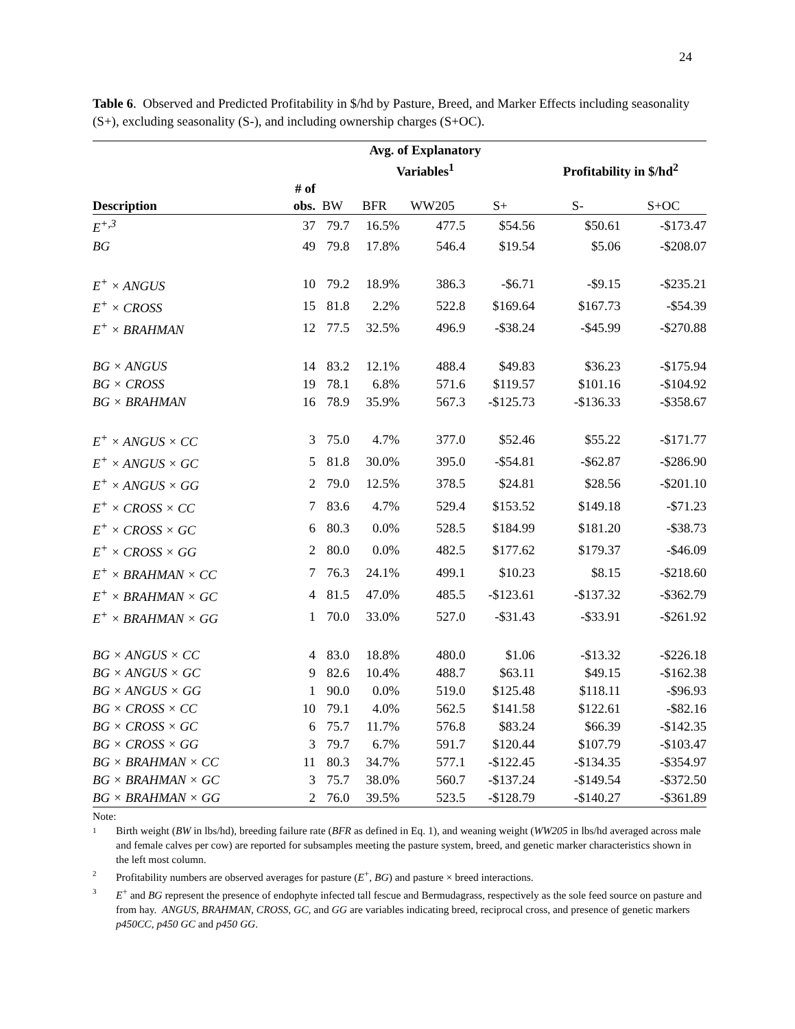24
Table 6. Observed and Predicted Profitability in $/hd by Pasture, Breed, and Marker Effects including seasonality (S+), excluding seasonality (S-), and including ownership charges (S+OC).
| | | Avg. of Explanatory Variables<sup>1</sup> | | | | Profitability in $/hd<sup>2</sup> | |
| --- | --- | --- | --- | --- | --- | --- | --- |
| Description | # of obs. | BW | BFR | WW205 | S+ | S- | S+OC |
| E<sup>+,3</sup> | 37 | 79.7 | 16.5% | 477.5 | $54.56 | $50.61 | -$173.47 |
| BG | 49 | 79.8 | 17.8% | 546.4 | $19.54 | $5.06 | -$208.07 |
| E<sup>+</sup> × ANGUS | 10 | 79.2 | 18.9% | 386.3 | -$6.71 | -$9.15 | -$235.21 |
| E<sup>+</sup> × CROSS | 15 | 81.8 | 2.2% | 522.8 | $169.64 | $167.73 | -$54.39 |
| E<sup>+</sup> × BRAHMAN | 12 | 77.5 | 32.5% | 496.9 | -$38.24 | -$45.99 | -$270.88 |
| BG × ANGUS | 14 | 83.2 | 12.1% | 488.4 | $49.83 | $36.23 | -$175.94 |
| BG × CROSS | 19 | 78.1 | 6.8% | 571.6 | $119.57 | $101.16 | -$104.92 |
| BG × BRAHMAN | 16 | 78.9 | 35.9% | 567.3 | -$125.73 | -$136.33 | -$358.67 |
| E<sup>+</sup> × ANGUS × CC | 3 | 75.0 | 4.7% | 377.0 | $52.46 | $55.22 | -$171.77 |
| E<sup>+</sup> × ANGUS × GC | 5 | 81.8 | 30.0% | 395.0 | -$54.81 | -$62.87 | -$286.90 |
| E<sup>+</sup> × ANGUS × GG | 2 | 79.0 | 12.5% | 378.5 | $24.81 | $28.56 | -$201.10 |
| E<sup>+</sup> × CROSS × CC | 7 | 83.6 | 4.7% | 529.4 | $153.52 | $149.18 | -$71.23 |
| E<sup>+</sup> × CROSS × GC | 6 | 80.3 | 0.0% | 528.5 | $184.99 | $181.20 | -$38.73 |
| E<sup>+</sup> × CROSS × GG | 2 | 80.0 | 0.0% | 482.5 | $177.62 | $179.37 | -$46.09 |
| E<sup>+</sup> × BRAHMAN × CC | 7 | 76.3 | 24.1% | 499.1 | $10.23 | $8.15 | -$218.60 |
| E<sup>+</sup> × BRAHMAN × GC | 4 | 81.5 | 47.0% | 485.5 | -$123.61 | -$137.32 | -$362.79 |
| E<sup>+</sup> × BRAHMAN × GG | 1 | 70.0 | 33.0% | 527.0 | -$31.43 | -$33.91 | -$261.92 |
| BG × ANGUS × CC | 4 | 83.0 | 18.8% | 480.0 | $1.06 | -$13.32 | -$226.18 |
| BG × ANGUS × GC | 9 | 82.6 | 10.4% | 488.7 | $63.11 | $49.15 | -$162.38 |
| BG × ANGUS × GG | 1 | 90.0 | 0.0% | 519.0 | $125.48 | $118.11 | -$96.93 |
| BG × CROSS × CC | 10 | 79.1 | 4.0% | 562.5 | $141.58 | $122.61 | -$82.16 |
| BG × CROSS × GC | 6 | 75.7 | 11.7% | 576.8 | $83.24 | $66.39 | -$142.35 |
| BG × CROSS × GG | 3 | 79.7 | 6.7% | 591.7 | $120.44 | $107.79 | -$103.47 |
| BG × BRAHMAN × CC | 11 | 80.3 | 34.7% | 577.1 | -$122.45 | -$134.35 | -$354.97 |
| BG × BRAHMAN × GC | 3 | 75.7 | 38.0% | 560.7 | -$137.24 | -$149.54 | -$372.50 |
| BG × BRAHMAN × GG | 2 | 76.0 | 39.5% | 523.5 | -$128.79 | -$140.27 | -$361.89 |
Note:
1 Birth weight (BW in lbs/hd), breeding failure rate (BFR as defined in Eq. 1), and weaning weight (WW205 in lbs/hd averaged across male and female calves per cow) are reported for subsamples meeting the pasture system, breed, and genetic marker characteristics shown in the left most column.
2 Profitability numbers are observed averages for pasture (E<sup>+</sup>, BG) and pasture × breed interactions.
3 E<sup>+</sup> and BG represent the presence of endophyte infected tall fescue and Bermudagrass, respectively as the sole feed source on pasture and from hay. ANGUS, BRAHMAN, CROSS, GC, and GG are variables indicating breed, reciprocal cross, and presence of genetic markers p450CC, p450 GC and p450 GG.